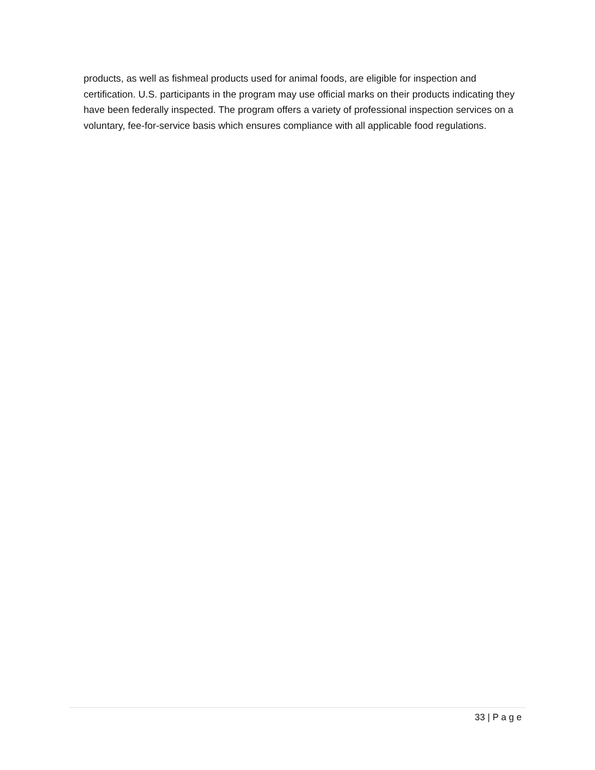products, as well as fishmeal products used for animal foods, are eligible for inspection and certification. U.S. participants in the program may use official marks on their products indicating they have been federally inspected. The program offers a variety of professional inspection services on a voluntary, fee-for-service basis which ensures compliance with all applicable food regulations.
33 | P a g e